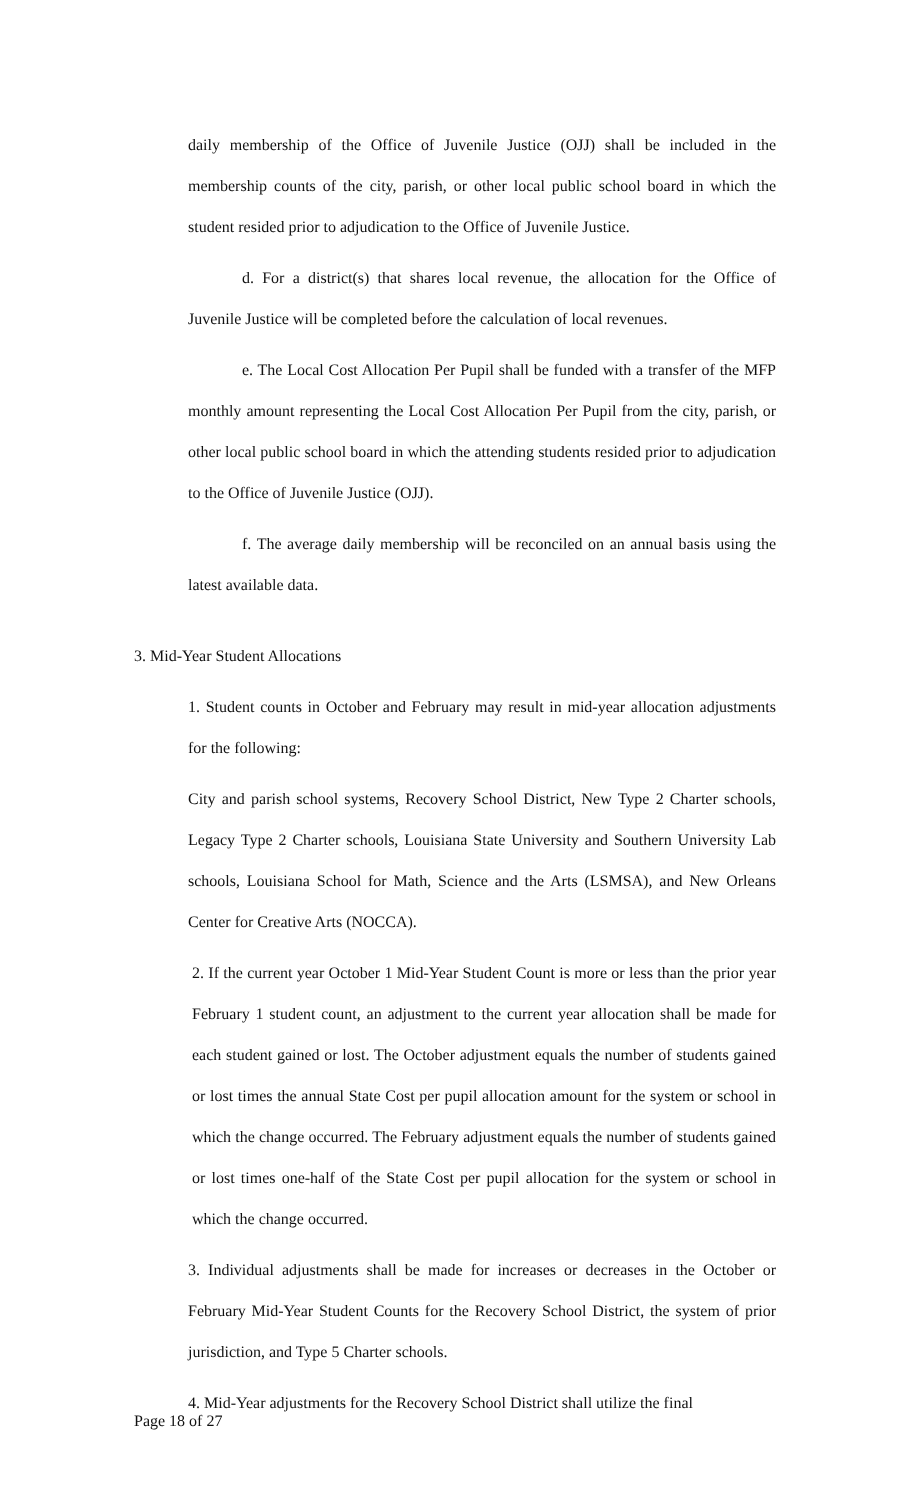daily membership of the Office of Juvenile Justice (OJJ) shall be included in the membership counts of the city, parish, or other local public school board in which the student resided prior to adjudication to the Office of Juvenile Justice.
d. For a district(s) that shares local revenue, the allocation for the Office of Juvenile Justice will be completed before the calculation of local revenues.
e. The Local Cost Allocation Per Pupil shall be funded with a transfer of the MFP monthly amount representing the Local Cost Allocation Per Pupil from the city, parish, or other local public school board in which the attending students resided prior to adjudication to the Office of Juvenile Justice (OJJ).
f. The average daily membership will be reconciled on an annual basis using the latest available data.
3. Mid-Year Student Allocations
1. Student counts in October and February may result in mid-year allocation adjustments for the following:
City and parish school systems, Recovery School District, New Type 2 Charter schools, Legacy Type 2 Charter schools, Louisiana State University and Southern University Lab schools, Louisiana School for Math, Science and the Arts (LSMSA), and New Orleans Center for Creative Arts (NOCCA).
2. If the current year October 1 Mid-Year Student Count is more or less than the prior year February 1 student count, an adjustment to the current year allocation shall be made for each student gained or lost. The October adjustment equals the number of students gained or lost times the annual State Cost per pupil allocation amount for the system or school in which the change occurred. The February adjustment equals the number of students gained or lost times one-half of the State Cost per pupil allocation for the system or school in which the change occurred.
3. Individual adjustments shall be made for increases or decreases in the October or February Mid-Year Student Counts for the Recovery School District, the system of prior jurisdiction, and Type 5 Charter schools.
4. Mid-Year adjustments for the Recovery School District shall utilize the final
Page 18 of 27